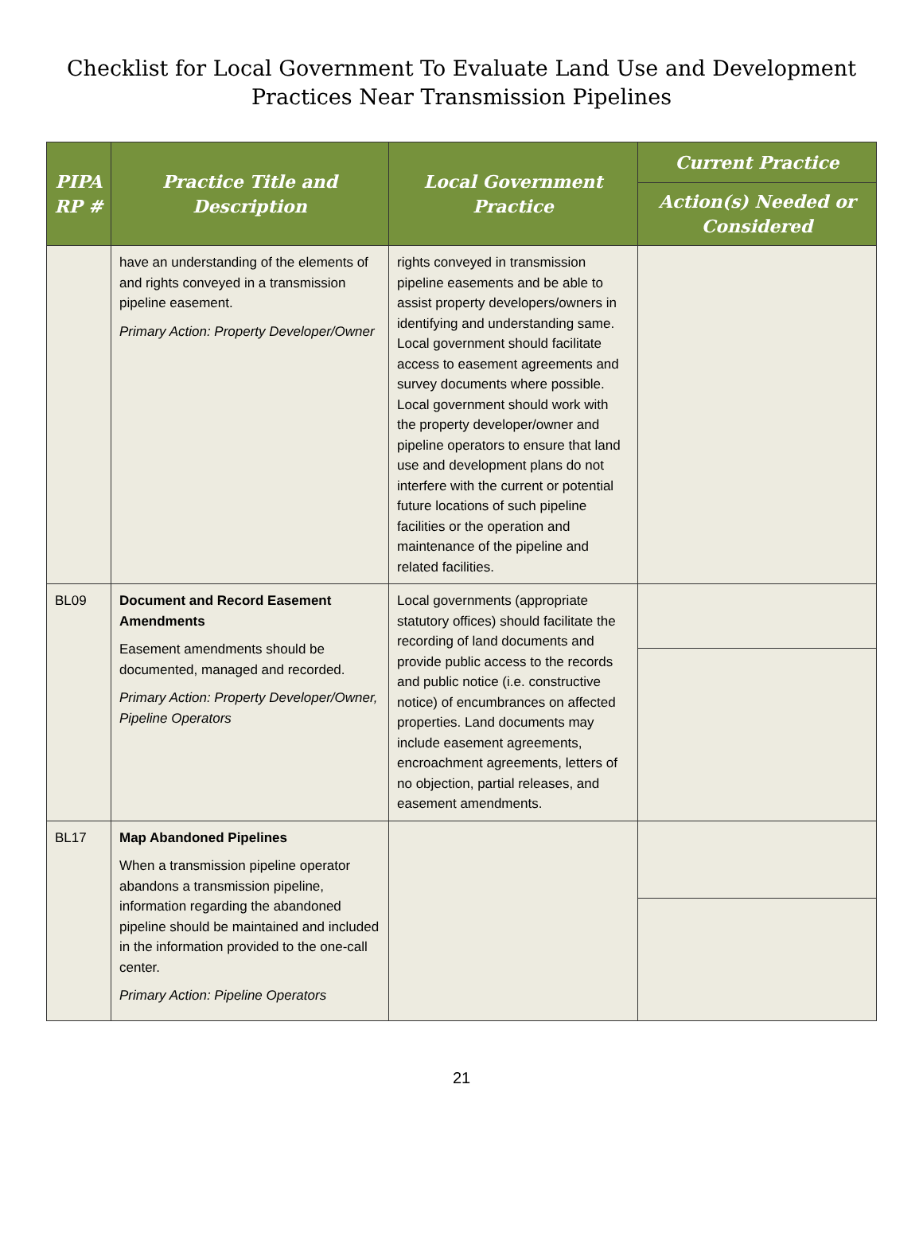Checklist for Local Government To Evaluate Land Use and Development
Practices Near Transmission Pipelines
| PIPA RP # | Practice Title and Description | Local Government Practice | Current Practice |
| --- | --- | --- | --- |
| | | | Action(s) Needed or Considered |
| | have an understanding of the elements of and rights conveyed in a transmission pipeline easement. Primary Action: Property Developer/Owner | rights conveyed in transmission pipeline easements and be able to assist property developers/owners in identifying and understanding same. Local government should facilitate access to easement agreements and survey documents where possible. Local government should work with the property developer/owner and pipeline operators to ensure that land use and development plans do not interfere with the current or potential future locations of such pipeline facilities or the operation and maintenance of the pipeline and related facilities. | |
| BL09 | Document and Record Easement Amendments Easement amendments should be documented, managed and recorded. Primary Action: Property Developer/Owner, Pipeline Operators | Local governments (appropriate statutory offices) should facilitate the recording of land documents and provide public access to the records and public notice (i.e. constructive notice) of encumbrances on affected properties. Land documents may include easement agreements, encroachment agreements, letters of no objection, partial releases, and easement amendments. | |
| BL17 | Map Abandoned Pipelines When a transmission pipeline operator abandons a transmission pipeline, information regarding the abandoned pipeline should be maintained and included in the information provided to the one-call center. Primary Action: Pipeline Operators | | |
21